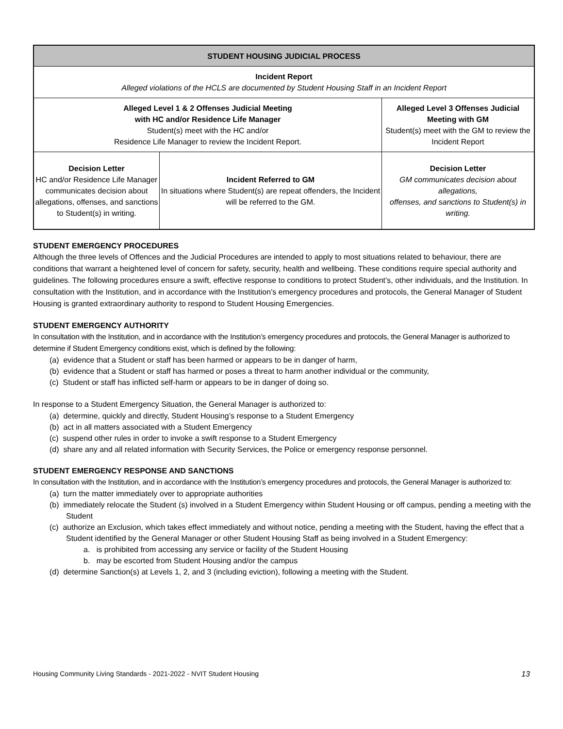| STUDENT HOUSING JUDICIAL PROCESS | | |
| --- | --- | --- |
| Incident Report Alleged violations of the HCLS are documented by Student Housing Staff in an Incident Report | | |
| Alleged Level 1 & 2 Offenses Judicial Meeting with HC and/or Residence Life Manager Student(s) meet with the HC and/or Residence Life Manager to review the Incident Report. | | Alleged Level 3 Offenses Judicial Meeting with GM Student(s) meet with the GM to review the Incident Report |
| Decision Letter HC and/or Residence Life Manager communicates decision about allegations, offenses, and sanctions to Student(s) in writing. | Incident Referred to GM In situations where Student(s) are repeat offenders, the Incident will be referred to the GM. | Decision Letter GM communicates decision about allegations, offenses, and sanctions to Student(s) in writing. |
STUDENT EMERGENCY PROCEDURES
Although the three levels of Offences and the Judicial Procedures are intended to apply to most situations related to behaviour, there are conditions that warrant a heightened level of concern for safety, security, health and wellbeing. These conditions require special authority and guidelines. The following procedures ensure a swift, effective response to conditions to protect Student’s, other individuals, and the Institution. In consultation with the Institution, and in accordance with the Institution’s emergency procedures and protocols, the General Manager of Student Housing is granted extraordinary authority to respond to Student Housing Emergencies.
STUDENT EMERGENCY AUTHORITY
In consultation with the Institution, and in accordance with the Institution’s emergency procedures and protocols, the General Manager is authorized to determine if Student Emergency conditions exist, which is defined by the following:
(a) evidence that a Student or staff has been harmed or appears to be in danger of harm,
(b) evidence that a Student or staff has harmed or poses a threat to harm another individual or the community,
(c) Student or staff has inflicted self-harm or appears to be in danger of doing so.
In response to a Student Emergency Situation, the General Manager is authorized to:
(a) determine, quickly and directly, Student Housing’s response to a Student Emergency
(b) act in all matters associated with a Student Emergency
(c) suspend other rules in order to invoke a swift response to a Student Emergency
(d) share any and all related information with Security Services, the Police or emergency response personnel.
STUDENT EMERGENCY RESPONSE AND SANCTIONS
In consultation with the Institution, and in accordance with the Institution’s emergency procedures and protocols, the General Manager is authorized to:
(a) turn the matter immediately over to appropriate authorities
(b) immediately relocate the Student (s) involved in a Student Emergency within Student Housing or off campus, pending a meeting with the Student
(c) authorize an Exclusion, which takes effect immediately and without notice, pending a meeting with the Student, having the effect that a Student identified by the General Manager or other Student Housing Staff as being involved in a Student Emergency:
a. is prohibited from accessing any service or facility of the Student Housing
b. may be escorted from Student Housing and/or the campus
(d) determine Sanction(s) at Levels 1, 2, and 3 (including eviction), following a meeting with the Student.
Housing Community Living Standards - 2021-2022 - NVIT Student Housing 13